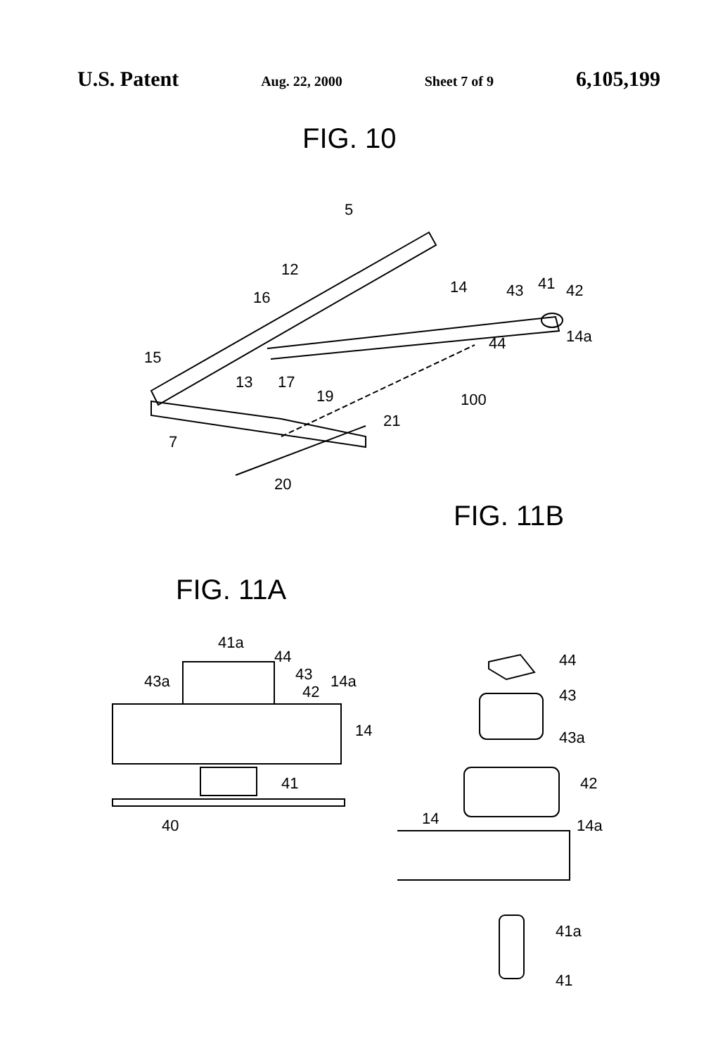U.S. Patent Aug. 22, 2000 Sheet 7 of 9 6,105,199
FIG. 10
5
12
16
14
43
41
42
14a
44
15
13
17
19
100
21
7
20
FIG. 11B
FIG. 11A
41a
44
43
43a
42
14a
14
41
40
44
43
43a
42
14
14a
41a
41